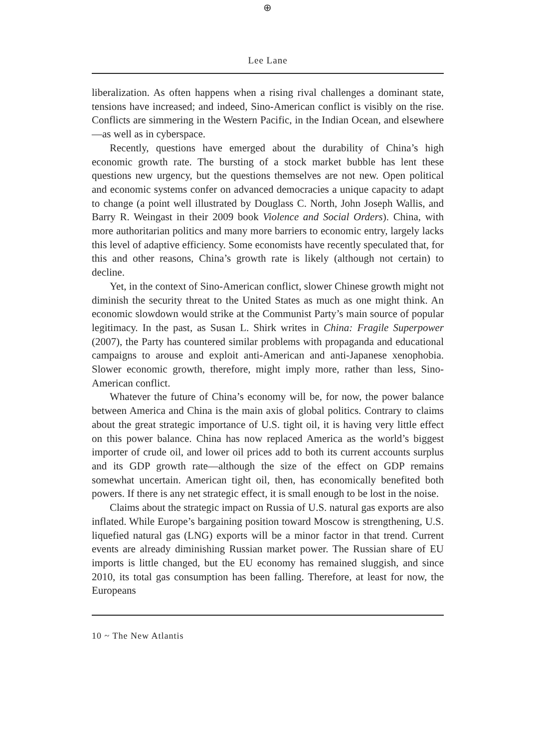⊕
Lee Lane
liberalization. As often happens when a rising rival challenges a dominant state, tensions have increased; and indeed, Sino-American conflict is visibly on the rise. Conflicts are simmering in the Western Pacific, in the Indian Ocean, and elsewhere—as well as in cyberspace.
Recently, questions have emerged about the durability of China’s high economic growth rate. The bursting of a stock market bubble has lent these questions new urgency, but the questions themselves are not new. Open political and economic systems confer on advanced democracies a unique capacity to adapt to change (a point well illustrated by Douglass C. North, John Joseph Wallis, and Barry R. Weingast in their 2009 book Violence and Social Orders). China, with more authoritarian politics and many more barriers to economic entry, largely lacks this level of adaptive efficiency. Some economists have recently speculated that, for this and other reasons, China’s growth rate is likely (although not certain) to decline.
Yet, in the context of Sino-American conflict, slower Chinese growth might not diminish the security threat to the United States as much as one might think. An economic slowdown would strike at the Communist Party’s main source of popular legitimacy. In the past, as Susan L. Shirk writes in China: Fragile Superpower (2007), the Party has countered similar problems with propaganda and educational campaigns to arouse and exploit anti-American and anti-Japanese xenophobia. Slower economic growth, therefore, might imply more, rather than less, Sino-American conflict.
Whatever the future of China’s economy will be, for now, the power balance between America and China is the main axis of global politics. Contrary to claims about the great strategic importance of U.S. tight oil, it is having very little effect on this power balance. China has now replaced America as the world’s biggest importer of crude oil, and lower oil prices add to both its current accounts surplus and its GDP growth rate—although the size of the effect on GDP remains somewhat uncertain. American tight oil, then, has economically benefited both powers. If there is any net strategic effect, it is small enough to be lost in the noise.
Claims about the strategic impact on Russia of U.S. natural gas exports are also inflated. While Europe’s bargaining position toward Moscow is strengthening, U.S. liquefied natural gas (LNG) exports will be a minor factor in that trend. Current events are already diminishing Russian market power. The Russian share of EU imports is little changed, but the EU economy has remained sluggish, and since 2010, its total gas consumption has been falling. Therefore, at least for now, the Europeans
10 ~ The New Atlantis